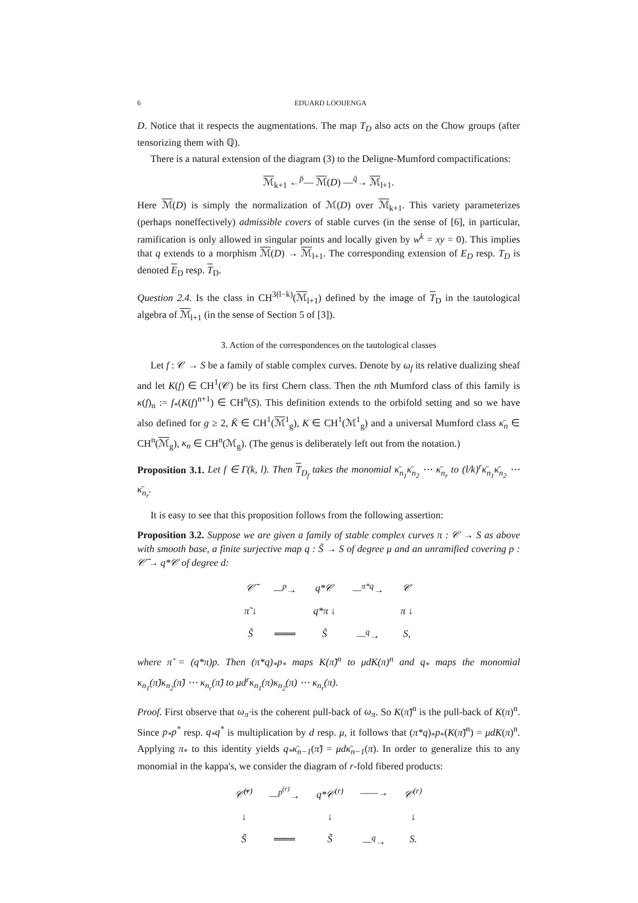6 EDUARD LOOIJENGA
D. Notice that it respects the augmentations. The map T<sub>D</sub> also acts on the Chow groups (after tensorizing them with ℚ).
There is a natural extension of the diagram (3) to the Deligne-Mumford compactifications:
ℳ<sub>k+1</sub> ←<sup>p̄</sup>— ℳ(D) —<sup>q̄</sup>→ ℳ<sub>l+1</sub>.
Here ℳ(D) is simply the normalization of ℳ(D) over ℳ<sub>k+1</sub>. This variety parameterizes (perhaps noneffectively) admissible covers of stable curves (in the sense of [6], in particular, ramification is only allowed in singular points and locally given by w<sup>k</sup> = xy = 0). This implies that q extends to a morphism ℳ(D) → ℳ<sub>l+1</sub>. The corresponding extension of E<sub>D</sub> resp. T<sub>D</sub> is denoted E<sub>D</sub> resp. T<sub>D</sub>.
Question 2.4. Is the class in CH<sup>3(l−k)</sup>(ℳ<sub>l+1</sub>) defined by the image of T<sub>D</sub> in the tautological algebra of ℳ<sub>l+1</sub> (in the sense of Section 5 of [3]).
3. Action of the correspondences on the tautological classes
Let f : 𝒞 → S be a family of stable complex curves. Denote by ω<sub>f</sub> its relative dualizing sheaf and let K(f) ∈ CH<sup>1</sup>(𝒞) be its first Chern class. Then the nth Mumford class of this family is κ(f)<sub>n</sub> := f<sub>*</sub>(K(f)<sup>n+1</sup>) ∈ CH<sup>n</sup>(S). This definition extends to the orbifold setting and so we have also defined for g ≥ 2, K̄ ∈ CH<sup>1</sup>(ℳ<sup>1</sup><sub>g</sub>), K ∈ CH<sup>1</sup>(ℳ<sup>1</sup><sub>g</sub>) and a universal Mumford class κ̄<sub>n</sub> ∈ CH<sup>n</sup>(ℳ<sub>g</sub>), κ<sub>n</sub> ∈ CH<sup>n</sup>(ℳ<sub>g</sub>). (The genus is deliberately left out from the notation.)
Proposition 3.1. Let f ∈ Γ(k, l). Then T<sub>D<sub>f</sub></sub> takes the monomial κ̄<sub>n<sub>1</sub></sub>κ̄<sub>n<sub>2</sub></sub> ⋯ κ̄<sub>n<sub>r</sub></sub> to (l/k)<sup>r</sup>κ̄<sub>n<sub>1</sub></sub>κ̄<sub>n<sub>2</sub></sub> ⋯ κ̄<sub>n<sub>r</sub></sub>.
It is easy to see that this proposition follows from the following assertion:
Proposition 3.2. Suppose we are given a family of stable complex curves π : 𝒞 → S as above with smooth base, a finite surjective map q : S̃ → S of degree μ and an unramified covering p : 𝒞̃ → q*𝒞 of degree d:
| 𝒞̃ | —<sup>p</sup>→ | q*𝒞 | —<sup>π*q</sup>→ | 𝒞 |
| π̃ ↓ | | q*π ↓ | | π ↓ |
| S̃ | ═══ | S̃ | —<sup>q</sup>→ | S, |
where π̃ = (q*π)p. Then (π*q)<sub>*</sub>p<sub>*</sub> maps K(π̃)<sup>n</sup> to μdK(π)<sup>n</sup> and q<sub>*</sub> maps the monomial κ<sub>n<sub>1</sub></sub>(π̃)κ<sub>n<sub>2</sub></sub>(π̃) ⋯ κ<sub>n<sub>r</sub></sub>(π̃) to μd<sup>r</sup>κ<sub>n<sub>1</sub></sub>(π)κ<sub>n<sub>2</sub></sub>(π) ⋯ κ<sub>n<sub>r</sub></sub>(π).
Proof. First observe that ω<sub>π̃</sub> is the coherent pull-back of ω<sub>π</sub>. So K(π̃)<sup>n</sup> is the pull-back of K(π)<sup>n</sup>. Since p<sub>*</sub>p<sup>*</sup> resp. q<sub>*</sub>q<sup>*</sup> is multiplication by d resp. μ, it follows that (π*q)<sub>*</sub>p<sub>*</sub>(K(π̃)<sup>n</sup>) = μdK(π)<sup>n</sup>. Applying π<sub>*</sub> to this identity yields q<sub>*</sub>κ̄<sub>n−1</sub>(π̃) = μdκ̄<sub>n−1</sub>(π). In order to generalize this to any monomial in the kappa's, we consider the diagram of r-fold fibered products:
| 𝒞̃<sup>(r)</sup> | —<sup>p<sup>(r)</sup></sup>→ | q*𝒞<sup>(r)</sup> | ——→ | 𝒞<sup>(r)</sup> |
| ↓ | | ↓ | | ↓ |
| S̃ | ═══ | S̃ | —<sup>q</sup>→ | S. |